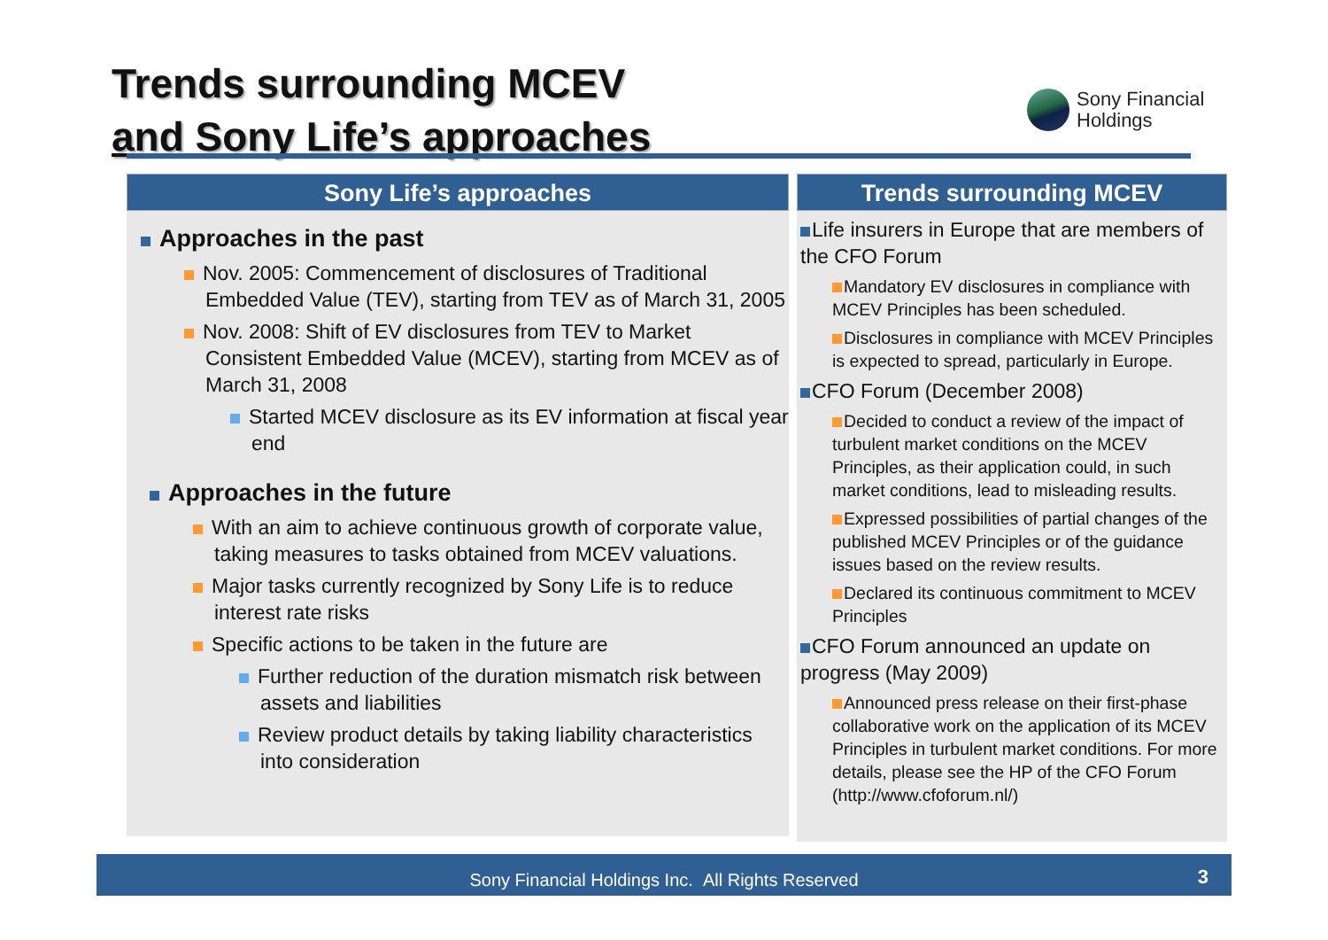Trends surrounding MCEV
and Sony Life’s approaches
Sony Financial
Holdings
Sony Life’s approaches
Approaches in the past
Nov. 2005: Commencement of disclosures of Traditional Embedded Value (TEV), starting from TEV as of March 31, 2005
Nov. 2008: Shift of EV disclosures from TEV to Market Consistent Embedded Value (MCEV), starting from MCEV as of March 31, 2008
Started MCEV disclosure as its EV information at fiscal year end
Approaches in the future
With an aim to achieve continuous growth of corporate value, taking measures to tasks obtained from MCEV valuations.
Major tasks currently recognized by Sony Life is to reduce interest rate risks
Specific actions to be taken in the future are
Further reduction of the duration mismatch risk between assets and liabilities
Review product details by taking liability characteristics into consideration
Trends surrounding MCEV
Life insurers in Europe that are members of the CFO Forum
Mandatory EV disclosures in compliance with MCEV Principles has been scheduled.
Disclosures in compliance with MCEV Principles is expected to spread, particularly in Europe.
CFO Forum (December 2008)
Decided to conduct a review of the impact of turbulent market conditions on the MCEV Principles, as their application could, in such market conditions, lead to misleading results.
Expressed possibilities of partial changes of the published MCEV Principles or of the guidance issues based on the review results.
Declared its continuous commitment to MCEV Principles
CFO Forum announced an update on progress (May 2009)
Announced press release on their first-phase collaborative work on the application of its MCEV Principles in turbulent market conditions. For more details, please see the HP of the CFO Forum (http://www.cfoforum.nl/)
Sony Financial Holdings Inc. All Rights Reserved 3